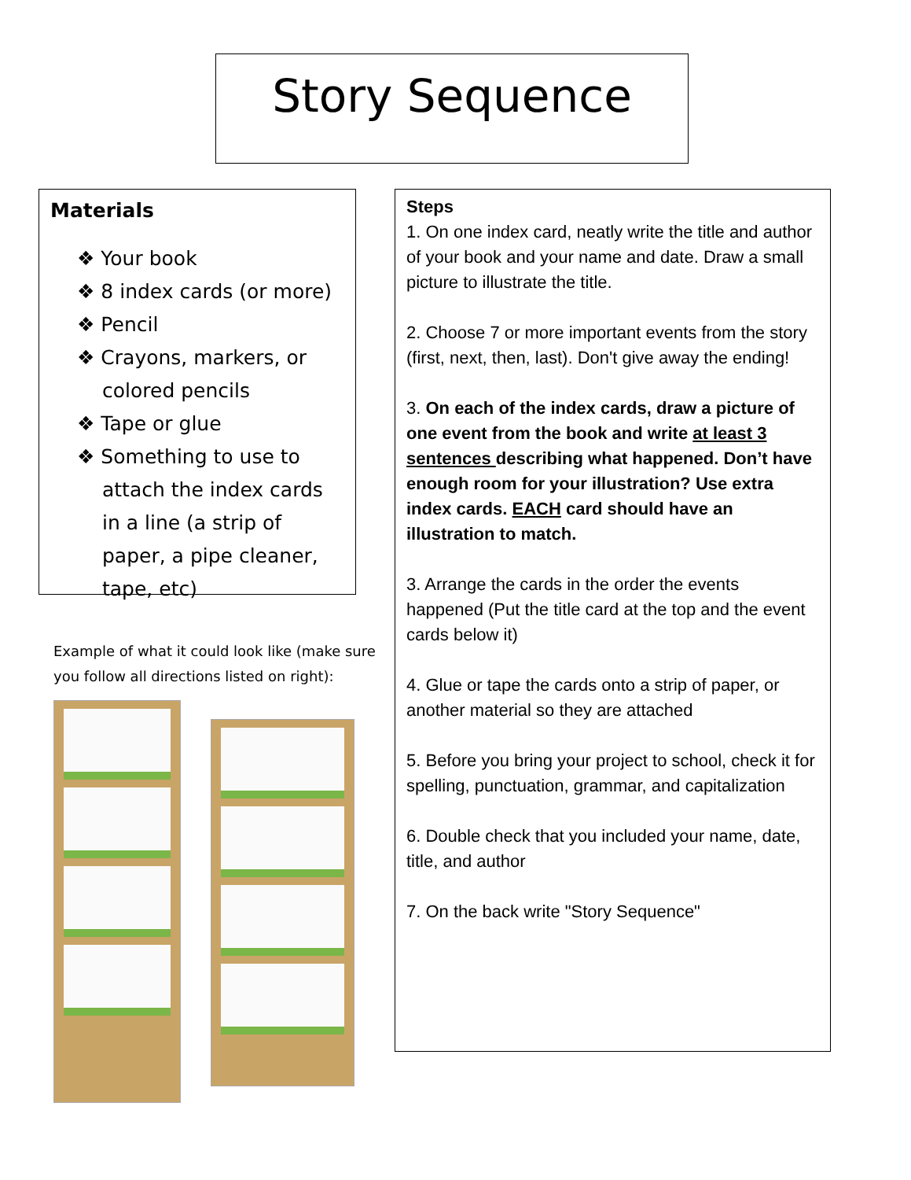Story Sequence
Materials
❖ Your book
❖ 8 index cards (or more)
❖ Pencil
❖ Crayons, markers, or colored pencils
❖ Tape or glue
❖ Something to use to attach the index cards in a line (a strip of paper, a pipe cleaner, tape, etc)
Example of what it could look like (make sure you follow all directions listed on right):
Steps
1. On one index card, neatly write the title and author of your book and your name and date. Draw a small picture to illustrate the title.
2. Choose 7 or more important events from the story (first, next, then, last). Don't give away the ending!
3. On each of the index cards, draw a picture of one event from the book and write at least 3 sentences describing what happened. Don’t have enough room for your illustration? Use extra index cards. EACH card should have an illustration to match.
3. Arrange the cards in the order the events happened (Put the title card at the top and the event cards below it)
4. Glue or tape the cards onto a strip of paper, or another material so they are attached
5. Before you bring your project to school, check it for spelling, punctuation, grammar, and capitalization
6. Double check that you included your name, date, title, and author
7. On the back write "Story Sequence"